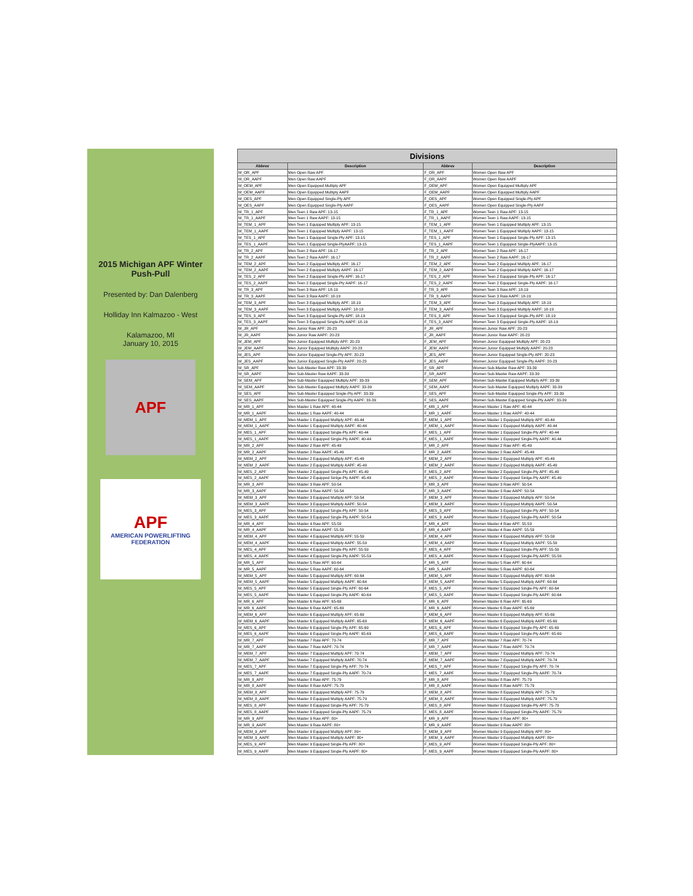2015 Michigan APF Winter Push-Pull
Presented by: Dan Dalenberg
Holliday Inn Kalmazoo - West
Kalamazoo, MI
January 10, 2015
APF
APF
AMERICAN POWERLIFTING FEDERATION
| Divisions | | | |
| --- | --- | --- | --- |
| Abbrev | Description | Abbrev | Description |
| M_OR_APF | Men Open Raw APF | F_OR_APF | Women Open Raw APF |
| M_OR_AAPF | Men Open Raw AAPF | F_OR_AAPF | Women Open Raw AAPF |
| M_OEM_APF | Men Open Equipped Multiply APF | F_OEM_APF | Women Open Equipped Multiply APF |
| M_OEM_AAPF | Men Open Equipped Multiply AAPF | F_OEM_AAPF | Women Open Equipped Multiply AAPF |
| M_OES_APF | Men Open Equipped Single-Ply APF | F_OES_APF | Women Open Equipped Single-Ply APF |
| M_OES_AAPF | Men Open Equipped Single-Ply AAPF | F_OES_AAPF | Women Open Equipped Single-Ply AAPF |
| M_TR_1_APF | Men Teen 1 Raw APF: 13-15 | F_TR_1_APF | Women Teen 1 Raw APF: 13-15 |
| M_TR_1_AAPF | Men Teen 1 Raw AAPF: 13-15 | F_TR_1_AAPF | Women Teen 1 Raw AAPF: 13-15 |
| M_TEM_1_APF | Men Teen 1 Equipped Multiply APF: 13-15 | F_TEM_1_APF | Women Teen 1 Equipped Multiply APF: 13-15 |
| M_TEM_1_AAPF | Men Teen 1 Equipped Multiply AAPF: 13-15 | F_TEM_1_AAPF | Women Teen 1 Equipped Multiply AAPF: 13-15 |
| M_TES_1_APF | Men Teen 1 Equipped Single-Ply APF: 13-15 | F_TES_1_APF | Women Teen 1 Equipped Single-Ply APF: 13-15 |
| M_TES_1_AAPF | Men Teen 1 Equipped Single-PlyAAPF: 13-15 | F_TES_1_AAPF | Women Teen 1 Equipped Single-PlyAAPF: 13-15 |
| M_TR_2_APF | Men Teen 2 Raw APF: 16-17 | F_TR_2_APF | Women Teen 2 Raw APF: 16-17 |
| M_TR_2_AAPF | Men Teen 2 Raw AAPF: 16-17 | F_TR_2_AAPF | Women Teen 2 Raw AAPF: 16-17 |
| M_TEM_2_APF | Men Teen 2 Equipped Multiply APF: 16-17 | F_TEM_2_APF | Women Teen 2 Equipped Multiply APF: 16-17 |
| M_TEM_2_AAPF | Men Teen 2 Equipped Multiply AAPF: 16-17 | F_TEM_2_AAPF | Women Teen 2 Equipped Multiply AAPF: 16-17 |
| M_TES_2_APF | Men Teen 2 Equipped Single-Ply APF: 16-17 | F_TES_2_APF | Women Teen 2 Equipped Single-Ply APF: 16-17 |
| M_TES_2_AAPF | Men Teen 2 Equipped Single-Ply AAPF: 16-17 | F_TES_2_AAPF | Women Teen 2 Equipped Single-Ply AAPF: 16-17 |
| M_TR_3_APF | Men Teen 3 Raw APF: 18-19 | F_TR_3_APF | Women Teen 3 Raw APF: 18-19 |
| M_TR_3_AAPF | Men Teen 3 Raw AAPF: 18-19 | F_TR_3_AAPF | Women Teen 3 Raw AAPF: 18-19 |
| M_TEM_3_APF | Men Teen 3 Equipped Multiply APF: 18-19 | F_TEM_3_APF | Women Teen 3 Equipped Multiply APF: 18-19 |
| M_TEM_3_AAPF | Men Teen 3 Equipped Multiply AAPF: 18-19 | F_TEM_3_AAPF | Women Teen 3 Equipped Multiply AAPF: 18-19 |
| M_TES_3_APF | Men Teen 3 Equipped Single-Ply APF: 18-19 | F_TES_3_APF | Women Teen 3 Equipped Single-Ply APF: 18-19 |
| M_TES_3_AAPF | Men Teen 3 Equipped Single-Ply AAPF: 18-19 | F_TES_3_AAPF | Women Teen 3 Equipped Single-Ply AAPF: 18-19 |
| M_JR_APF | Men Junior Raw APF: 20-23 | F_JR_APF | Women Junior Raw APF: 20-23 |
| M_JR_AAPF | Men Junior Raw AAPF: 20-23 | F_JR_AAPF | Women Junior Raw AAPF: 20-23 |
| M_JEM_APF | Men Junior Equipped Multiply APF: 20-23 | F_JEM_APF | Women Junior Equipped Multiply APF: 20-23 |
| M_JEM_AAPF | Men Junior Equipped Multiply AAPF: 20-23 | F_JEM_AAPF | Women Junior Equipped Multiply AAPF: 20-23 |
| M_JES_APF | Men Junior Equipped Single-Ply APF: 20-23 | F_JES_APF | Women Junior Equipped Single-Ply APF: 20-23 |
| M_JES_AAPF | Men Junior Equipped Single-Ply AAPF: 20-23 | F_JES_AAPF | Women Junior Equipped Single-Ply AAPF: 20-23 |
| M_SR_APF | Men Sub-Master Raw APF: 33-39 | F_SR_APF | Women Sub-Master Raw APF: 33-39 |
| M_SR_AAPF | Men Sub-Master Raw AAPF: 33-39 | F_SR_AAPF | Women Sub-Master Raw AAPF: 33-39 |
| M_SEM_APF | Men Sub-Master Equipped Multiply APF: 33-39 | F_SEM_APF | Women Sub-Master Equipped Multiply APF: 33-39 |
| M_SEM_AAPF | Men Sub-Master Equipped Multiply AAPF: 33-39 | F_SEM_AAPF | Women Sub-Master Equipped Multiply AAPF: 33-39 |
| M_SES_APF | Men Sub-Master Equipped Single-Ply APF: 33-39 | F_SES_APF | Women Sub-Master Equipped Single-Ply APF: 33-39 |
| M_SES_AAPF | Men Sub-Master Equipped Single-Ply AAPF: 33-39 | F_SES_AAPF | Women Sub-Master Equipped Single-Ply AAPF: 33-39 |
| M_MR_1_APF | Men Master 1 Raw APF: 40-44 | F_MR_1_APF | Women Master 1 Raw APF: 40-44 |
| M_MR_1_AAPF | Men Master 1 Raw AAPF: 40-44 | F_MR_1_AAPF | Women Master 1 Raw AAPF: 40-44 |
| M_MEM_1_APF | Men Master 1 Equipped Multiply APF: 40-44 | F_MEM_1_APF | Women Master 1 Equipped Multiply APF: 40-44 |
| M_MEM_1_AAPF | Men Master 1 Equipped Multiply AAPF: 40-44 | F_MEM_1_AAPF | Women Master 1 Equipped Multiply AAPF: 40-44 |
| M_MES_1_APF | Men Master 1 Equipped Single-Ply APF: 40-44 | F_MES_1_APF | Women Master 1 Equipped Single-Ply APF: 40-44 |
| M_MES_1_AAPF | Men Master 1 Equipped Single-Ply AAPF: 40-44 | F_MES_1_AAPF | Women Master 1 Equipped Single-Ply AAPF: 40-44 |
| M_MR_2_APF | Men Master 2 Raw APF: 45-49 | F_MR_2_APF | Women Master 2 Raw APF: 45-49 |
| M_MR_2_AAPF | Men Master 2 Raw AAPF: 45-49 | F_MR_2_AAPF | Women Master 2 Raw AAPF: 45-49 |
| M_MEM_2_APF | Men Master 2 Equipped Multiply APF: 45-49 | F_MEM_2_APF | Women Master 2 Equipped Multiply APF: 45-49 |
| M_MEM_2_AAPF | Men Master 2 Equipped Multiply AAPF: 45-49 | F_MEM_2_AAPF | Women Master 2 Equipped Multiply AAPF: 45-49 |
| M_MES_2_APF | Men Master 2 Equipped Single-Ply APF: 45-49 | F_MES_2_APF | Women Master 2 Equipped Single-Ply APF: 45-49 |
| M_MES_2_AAPF | Men Master 2 Equipped Sinlge-Ply AAPF: 45-49 | F_MES_2_AAPF | Women Master 2 Equipped Sinlge-Ply AAPF: 45-49 |
| M_MR_3_APF | Men Master 3 Raw APF: 50-54 | F_MR_3_APF | Women Master 3 Raw APF: 50-54 |
| M_MR_3_AAPF | Men Master 3 Raw AAPF: 50-54 | F_MR_3_AAPF | Women Master 3 Raw AAPF: 50-54 |
| M_MEM_3_APF | Men Master 3 Equipped Multiply APF: 50-54 | F_MEM_3_APF | Women Master 3 Equipped Multiply APF: 50-54 |
| M_MEM_3_AAPF | Men Master 3 Equipped Multiply AAPF: 50-54 | F_MEM_3_AAPF | Women Master 3 Equipped Multiply AAPF: 50-54 |
| M_MES_3_APF | Men Master 3 Equipped Single-Ply APF: 50-54 | F_MES_3_APF | Women Master 3 Equipped Single-Ply APF: 50-54 |
| M_MES_3_AAPF | Men Master 3 Equipped Single-Ply AAPF: 50-54 | F_MES_3_AAPF | Women Master 3 Equipped Single-Ply AAPF: 50-54 |
| M_MR_4_APF | Men Master 4 Raw APF: 55-59 | F_MR_4_APF | Women Master 4 Raw APF: 55-59 |
| M_MR_4_AAPF | Men Master 4 Raw AAPF: 55-59 | F_MR_4_AAPF | Women Master 4 Raw AAPF: 55-59 |
| M_MEM_4_APF | Men Master 4 Equipped Multiply APF: 55-59 | F_MEM_4_APF | Women Master 4 Equipped Multiply APF: 55-59 |
| M_MEM_4_AAPF | Men Master 4 Equipped Multiply AAPF: 55-59 | F_MEM_4_AAPF | Women Master 4 Equipped Multiply AAPF: 55-59 |
| M_MES_4_APF | Men Master 4 Equipped Single-Ply APF: 55-59 | F_MES_4_APF | Women Master 4 Equipped Single-Ply APF: 55-59 |
| M_MES_4_AAPF | Men Master 4 Equipped Single-Ply AAPF: 55-59 | F_MES_4_AAPF | Women Master 4 Equipped Single-Ply AAPF: 55-59 |
| M_MR_5_APF | Men Master 5 Raw APF: 60-64 | F_MR_5_APF | Women Master 5 Raw APF: 60-64 |
| M_MR_5_AAPF | Men Master 5 Raw AAPF: 60-64 | F_MR_5_AAPF | Women Master 5 Raw AAPF: 60-64 |
| M_MEM_5_APF | Men Master 5 Equipped Multiply APF: 60-64 | F_MEM_5_APF | Women Master 5 Equipped Multiply APF: 60-64 |
| M_MEM_5_AAPF | Men Master 5 Equipped Multiply AAPF: 60-64 | F_MEM_5_AAPF | Women Master 5 Equipped Multiply AAPF: 60-64 |
| M_MES_5_APF | Men Master 5 Equipped Single-Ply APF: 60-64 | F_MES_5_APF | Women Master 5 Equipped Single-Ply APF: 60-64 |
| M_MES_5_AAPF | Men Master 5 Equipped Single-Ply AAPF: 60-64 | F_MES_5_AAPF | Women Master 5 Equipped Single-Ply AAPF: 60-64 |
| M_MR_6_APF | Men Master 6 Raw APF: 65-69 | F_MR_6_APF | Women Master 6 Raw APF: 65-69 |
| M_MR_6_AAPF | Men Master 6 Raw AAPF: 65-69 | F_MR_6_AAPF | Women Master 6 Raw AAPF: 65-69 |
| M_MEM_6_APF | Men Master 6 Equipped Multiply APF: 65-69 | F_MEM_6_APF | Women Master 6 Equipped Multiply APF: 65-69 |
| M_MEM_6_AAPF | Men Master 6 Equipped Multiply AAPF: 65-69 | F_MEM_6_AAPF | Women Master 6 Equipped Multiply AAPF: 65-69 |
| M_MES_6_APF | Men Master 6 Equipped Single-Ply APF: 65-69 | F_MES_6_APF | Women Master 6 Equipped Single-Ply APF: 65-69 |
| M_MES_6_AAPF | Men Master 6 Equipped Single-Ply AAPF: 65-69 | F_MES_6_AAPF | Women Master 6 Equipped Single-Ply AAPF: 65-69 |
| M_MR_7_APF | Men Master 7 Raw APF: 70-74 | F_MR_7_APF | Women Master 7 Raw APF: 70-74 |
| M_MR_7_AAPF | Men Master 7 Raw AAPF: 70-74 | F_MR_7_AAPF | Women Master 7 Raw AAPF: 70-74 |
| M_MEM_7_APF | Men Master 7 Equipped Multiply APF: 70-74 | F_MEM_7_APF | Women Master 7 Equipped Multiply APF: 70-74 |
| M_MEM_7_AAPF | Men Master 7 Equipped Multiply AAPF: 70-74 | F_MEM_7_AAPF | Women Master 7 Equipped Multiply AAPF: 70-74 |
| M_MES_7_APF | Men Master 7 Equipped Single-Ply APF: 70-74 | F_MES_7_APF | Women Master 7 Equipped Single-Ply APF: 70-74 |
| M_MES_7_AAPF | Men Master 7 Equipped Single-Ply AAPF: 70-74 | F_MES_7_AAPF | Women Master 7 Equipped Single-Ply AAPF: 70-74 |
| M_MR_8_APF | Men Master 8 Raw APF: 75-79 | F_MR_8_APF | Women Master 8 Raw APF: 75-79 |
| M_MR_8_AAPF | Men Master 8 Raw AAPF: 75-79 | F_MR_8_AAPF | Women Master 8 Raw AAPF: 75-79 |
| M_MEM_8_APF | Men Master 8 Equipped Multiply APF: 75-79 | F_MEM_8_APF | Women Master 8 Equipped Multiply APF: 75-79 |
| M_MEM_8_AAPF | Men Master 8 Equipped Multiply AAPF: 75-79 | F_MEM_8_AAPF | Women Master 8 Equipped Multiply AAPF: 75-79 |
| M_MES_8_APF | Men Master 8 Equipped Single-Ply APF: 75-79 | F_MES_8_APF | Women Master 8 Equipped Single-Ply APF: 75-79 |
| M_MES_8_AAPF | Men Master 8 Equipped Single-Ply AAPF: 75-79 | F_MES_8_AAPF | Women Master 8 Equipped Single-Ply AAPF: 75-79 |
| M_MR_9_APF | Men Master 9 Raw APF: 80+ | F_MR_9_APF | Women Master 9 Raw APF: 80+ |
| M_MR_9_AAPF | Men Master 9 Raw AAPF: 80+ | F_MR_9_AAPF | Women Master 9 Raw AAPF: 80+ |
| M_MEM_9_APF | Men Master 9 Equipped Multiply APF: 80+ | F_MEM_9_APF | Women Master 9 Equipped Multiply APF: 80+ |
| M_MEM_9_AAPF | Men Master 9 Equipped Multiply AAPF: 80+ | F_MEM_9_AAPF | Women Master 9 Equipped Multiply AAPF: 80+ |
| M_MES_9_APF | Men Master 9 Equipped Single-Ply APF: 80+ | F_MES_9_APF | Women Master 9 Equipped Single-Ply APF: 80+ |
| M_MES_9_AAPF | Men Master 9 Equipped Single-Ply AAPF: 80+ | F_MES_9_AAPF | Women Master 9 Equipped Single-Ply AAPF: 80+ |